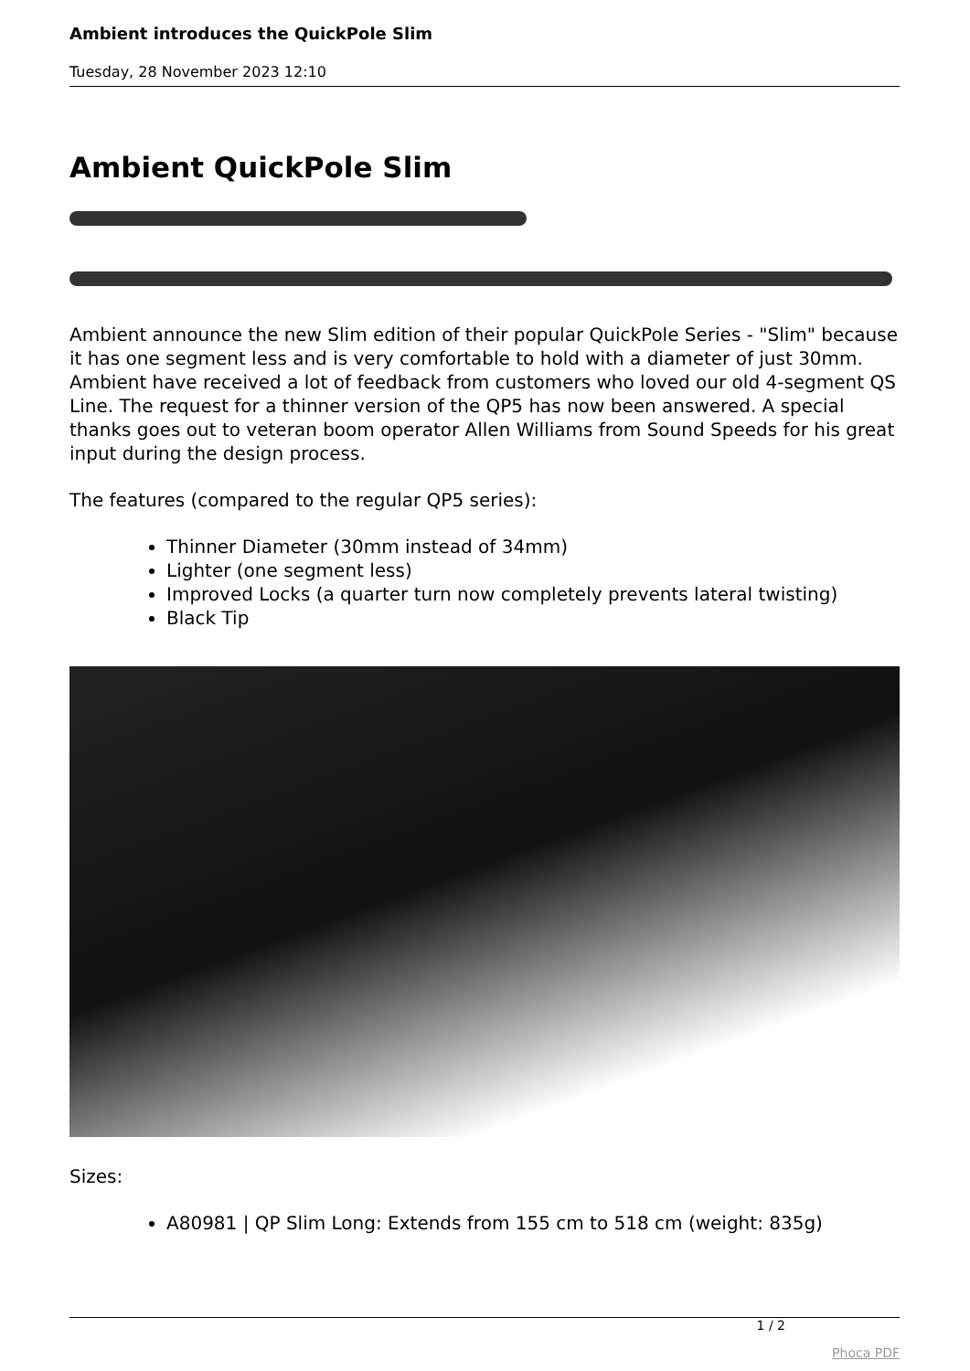Ambient introduces the QuickPole Slim
Tuesday, 28 November 2023 12:10
Ambient QuickPole Slim
Ambient announce the new Slim edition of their popular QuickPole Series - "Slim" because it has one segment less and is very comfortable to hold with a diameter of just 30mm. Ambient have received a lot of feedback from customers who loved our old 4-segment QS Line. The request for a thinner version of the QP5 has now been answered. A special thanks goes out to veteran boom operator Allen Williams from Sound Speeds for his great input during the design process.
The features (compared to the regular QP5 series):
Thinner Diameter (30mm instead of 34mm)
Lighter (one segment less)
Improved Locks (a quarter turn now completely prevents lateral twisting)
Black Tip
Sizes:
A80981 | QP Slim Long: Extends from 155 cm to 518 cm (weight: 835g)
1 / 2
Phoca PDF